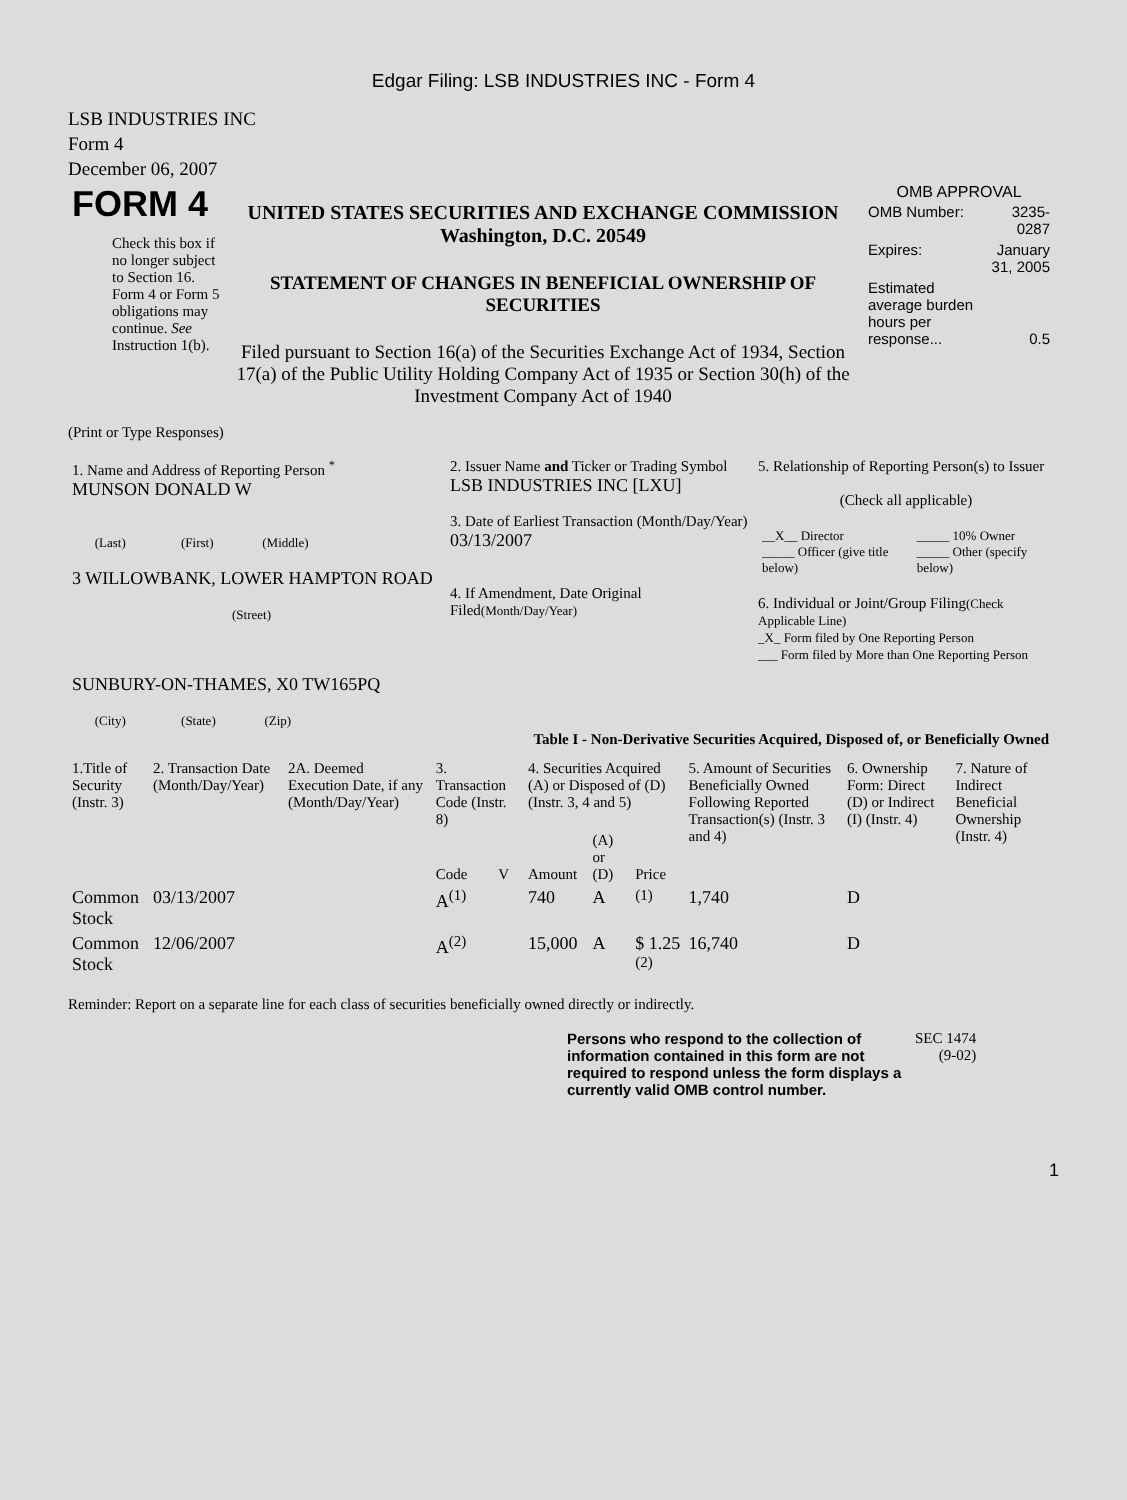Edgar Filing: LSB INDUSTRIES INC - Form 4
LSB INDUSTRIES INC
Form 4
December 06, 2007
| FORM 4 Check this box if no longer subject to Section 16. Form 4 or Form 5 obligations may continue. See Instruction 1(b). | UNITED STATES SECURITIES AND EXCHANGE COMMISSION Washington, D.C. 20549 STATEMENT OF CHANGES IN BENEFICIAL OWNERSHIP OF SECURITIES Filed pursuant to Section 16(a) of the Securities Exchange Act of 1934, Section 17(a) of the Public Utility Holding Company Act of 1935 or Section 30(h) of the Investment Company Act of 1940 | OMB APPROVAL / OMB Number: / 3235-0287 / / Expires: / January 31, 2005 / / Estimated average burden hours per response... / 0.5 / |
(Print or Type Responses)
| 1. Name and Address of Reporting Person <sup>*</sup> MUNSON DONALD W (Last) (First) (Middle) 3 WILLOWBANK, LOWER HAMPTON ROAD (Street) SUNBURY-ON-THAMES, X0 TW165PQ (City) (State) (Zip) | 2. Issuer Name and Ticker or Trading Symbol LSB INDUSTRIES INC [LXU] 3. Date of Earliest Transaction (Month/Day/Year) 03/13/2007 4. If Amendment, Date Original Filed (Month/Day/Year) | 5. Relationship of Reporting Person(s) to Issuer (Check all applicable) / __X__ Director _____ Officer (give title below) / _____ 10% Owner _____ Other (specify below) / 6. Individual or Joint/Group Filing (Check Applicable Line) _X_ Form filed by One Reporting Person ___ Form filed by More than One Reporting Person |
Table I - Non-Derivative Securities Acquired, Disposed of, or Beneficially Owned
| 1.Title of Security (Instr. 3) | 2. Transaction Date (Month/Day/Year) | 2A. Deemed Execution Date, if any (Month/Day/Year) | 3. Transaction Code (Instr. 8) | | 4. Securities Acquired (A) or Disposed of (D) (Instr. 3, 4 and 5) | | | 5. Amount of Securities Beneficially Owned Following Reported Transaction(s) (Instr. 3 and 4) | 6. Ownership Form: Direct (D) or Indirect (I) (Instr. 4) | 7. Nature of Indirect Beneficial Ownership (Instr. 4) |
| --- | --- | --- | --- | --- | --- | --- | --- | --- | --- | --- |
| | | | Code | V | Amount | (A) or (D) | Price | | | |
| Common Stock | 03/13/2007 | | A<sup>(1)</sup> | | 740 | A | <sup>(1)</sup> | 1,740 | D | |
| Common Stock | 12/06/2007 | | A<sup>(2)</sup> | | 15,000 | A | $ 1.25 <sup>(2)</sup> | 16,740 | D | |
Reminder: Report on a separate line for each class of securities beneficially owned directly or indirectly.
| Persons who respond to the collection of information contained in this form are not required to respond unless the form displays a currently valid OMB control number. | SEC 1474 (9-02) |
1